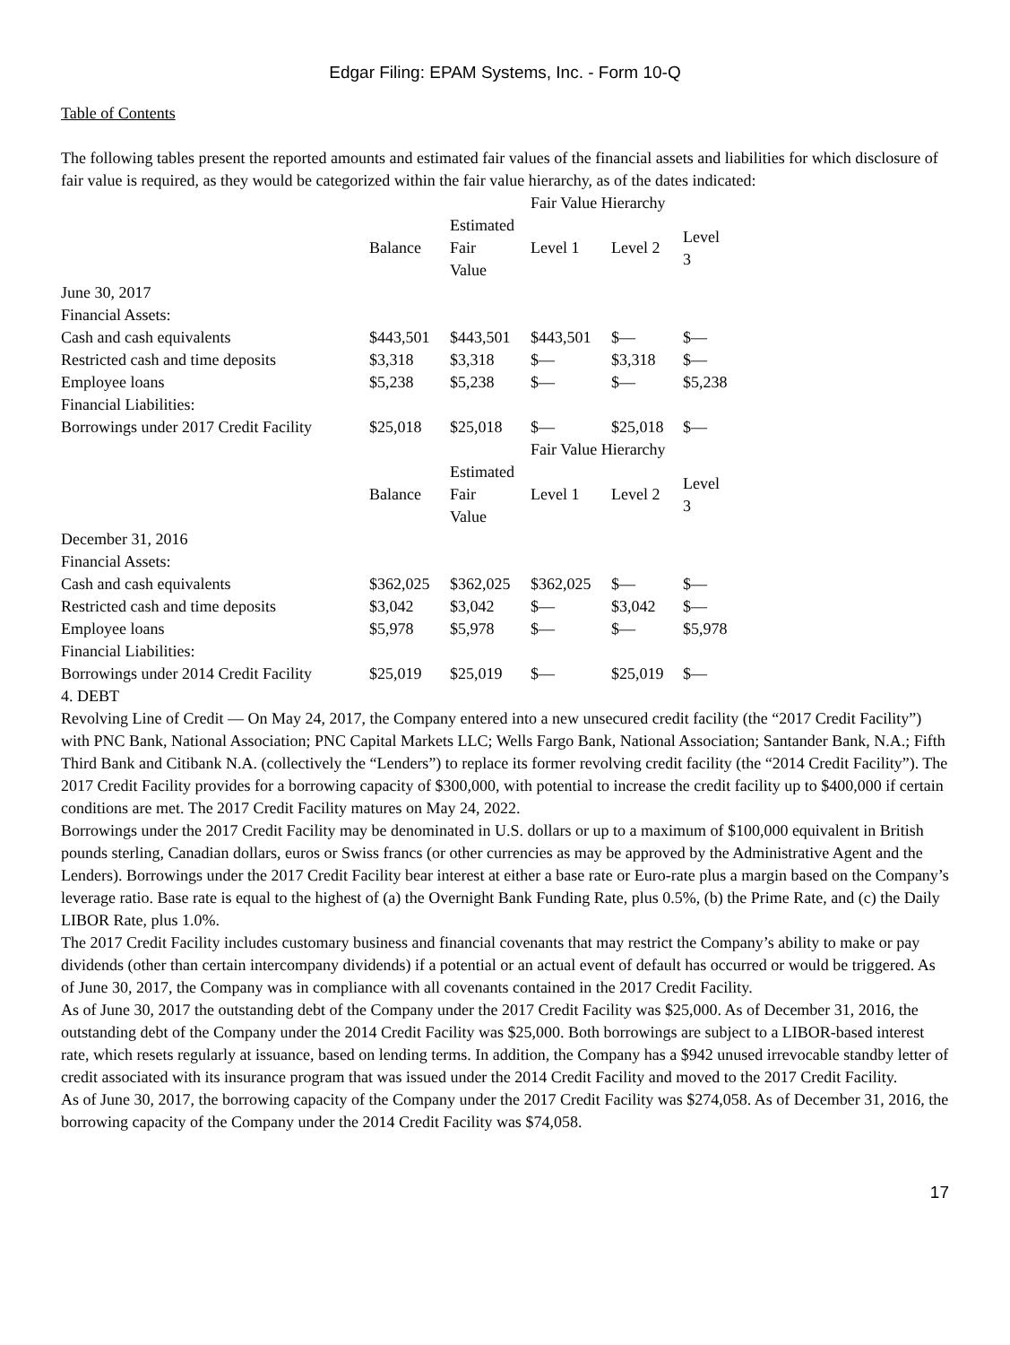Edgar Filing: EPAM Systems, Inc. - Form 10-Q
Table of Contents
The following tables present the reported amounts and estimated fair values of the financial assets and liabilities for which disclosure of fair value is required, as they would be categorized within the fair value hierarchy, as of the dates indicated:
| | | | Fair Value Hierarchy | | |
| --- | --- | --- | --- | --- | --- |
| | Balance | Estimated Fair Value | Level 1 | Level 2 | Level 3 |
| June 30, 2017 | | | | | |
| Financial Assets: | | | | | |
| Cash and cash equivalents | $443,501 | $443,501 | $443,501 | $— | $— |
| Restricted cash and time deposits | $3,318 | $3,318 | $— | $3,318 | $— |
| Employee loans | $5,238 | $5,238 | $— | $— | $5,238 |
| Financial Liabilities: | | | | | |
| Borrowings under 2017 Credit Facility | $25,018 | $25,018 | $— | $25,018 | $— |
| | | | Fair Value Hierarchy | | |
| | Balance | Estimated Fair Value | Level 1 | Level 2 | Level 3 |
| December 31, 2016 | | | | | |
| Financial Assets: | | | | | |
| Cash and cash equivalents | $362,025 | $362,025 | $362,025 | $— | $— |
| Restricted cash and time deposits | $3,042 | $3,042 | $— | $3,042 | $— |
| Employee loans | $5,978 | $5,978 | $— | $— | $5,978 |
| Financial Liabilities: | | | | | |
| Borrowings under 2014 Credit Facility | $25,019 | $25,019 | $— | $25,019 | $— |
4. DEBT
Revolving Line of Credit — On May 24, 2017, the Company entered into a new unsecured credit facility (the “2017 Credit Facility”) with PNC Bank, National Association; PNC Capital Markets LLC; Wells Fargo Bank, National Association; Santander Bank, N.A.; Fifth Third Bank and Citibank N.A. (collectively the “Lenders”) to replace its former revolving credit facility (the “2014 Credit Facility”). The 2017 Credit Facility provides for a borrowing capacity of $300,000, with potential to increase the credit facility up to $400,000 if certain conditions are met. The 2017 Credit Facility matures on May 24, 2022.
Borrowings under the 2017 Credit Facility may be denominated in U.S. dollars or up to a maximum of $100,000 equivalent in British pounds sterling, Canadian dollars, euros or Swiss francs (or other currencies as may be approved by the Administrative Agent and the Lenders). Borrowings under the 2017 Credit Facility bear interest at either a base rate or Euro-rate plus a margin based on the Company’s leverage ratio. Base rate is equal to the highest of (a) the Overnight Bank Funding Rate, plus 0.5%, (b) the Prime Rate, and (c) the Daily LIBOR Rate, plus 1.0%.
The 2017 Credit Facility includes customary business and financial covenants that may restrict the Company’s ability to make or pay dividends (other than certain intercompany dividends) if a potential or an actual event of default has occurred or would be triggered. As of June 30, 2017, the Company was in compliance with all covenants contained in the 2017 Credit Facility.
As of June 30, 2017 the outstanding debt of the Company under the 2017 Credit Facility was $25,000. As of December 31, 2016, the outstanding debt of the Company under the 2014 Credit Facility was $25,000. Both borrowings are subject to a LIBOR-based interest rate, which resets regularly at issuance, based on lending terms. In addition, the Company has a $942 unused irrevocable standby letter of credit associated with its insurance program that was issued under the 2014 Credit Facility and moved to the 2017 Credit Facility.
As of June 30, 2017, the borrowing capacity of the Company under the 2017 Credit Facility was $274,058. As of December 31, 2016, the borrowing capacity of the Company under the 2014 Credit Facility was $74,058.
17